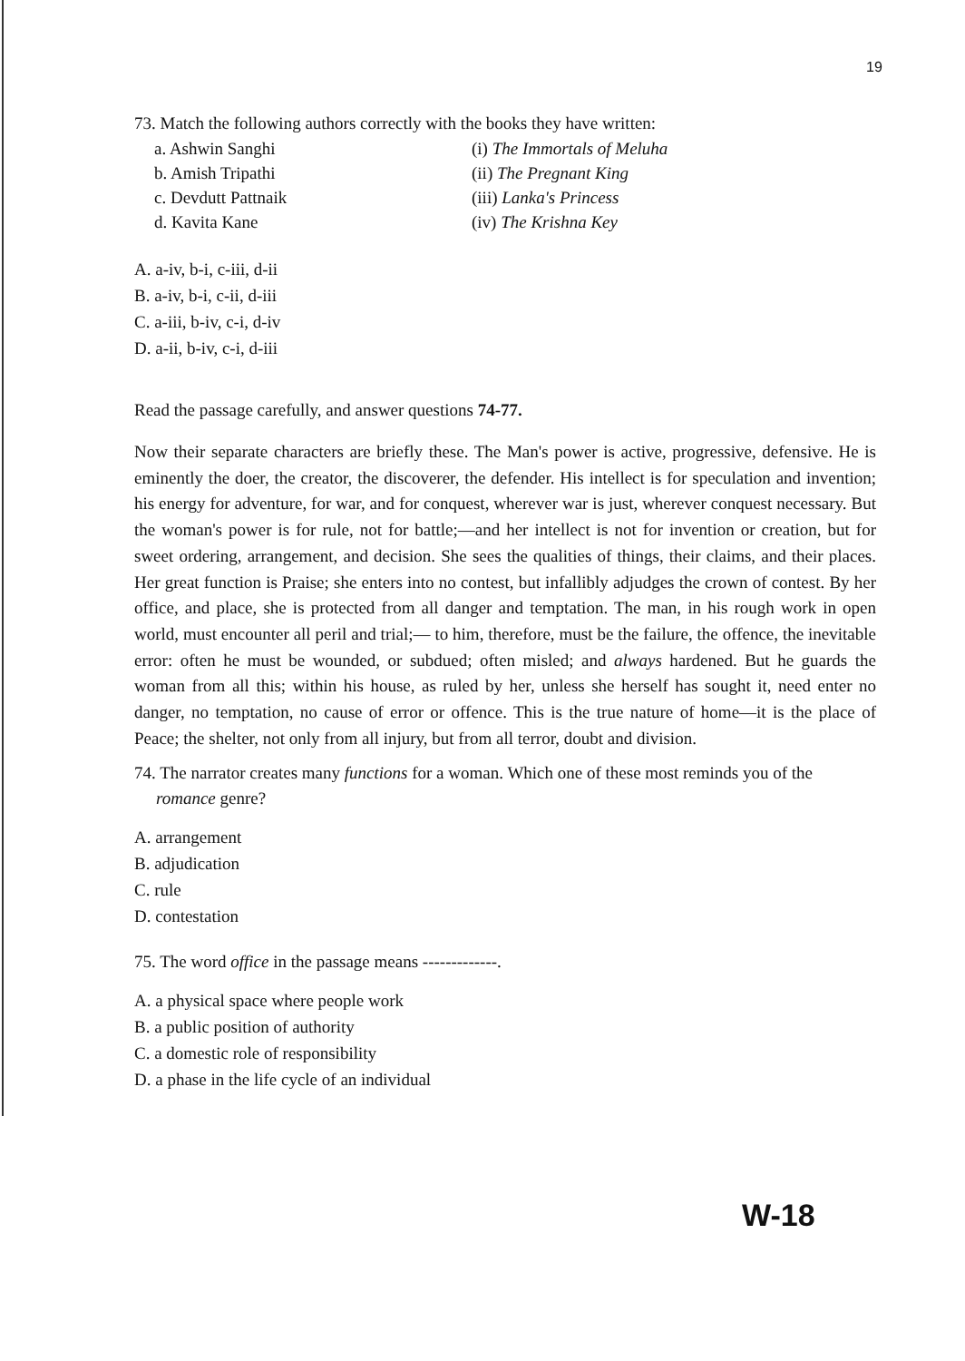19
73. Match the following authors correctly with the books they have written:
a. Ashwin Sanghi
(i) The Immortals of Meluha
b. Amish Tripathi
(ii) The Pregnant King
c. Devdutt Pattnaik
(iii) Lanka's Princess
d. Kavita Kane
(iv) The Krishna Key
A. a-iv, b-i, c-iii, d-ii
B. a-iv, b-i, c-ii, d-iii
C. a-iii, b-iv, c-i, d-iv
D. a-ii, b-iv, c-i, d-iii
Read the passage carefully, and answer questions 74-77.
Now their separate characters are briefly these. The Man's power is active, progressive, defensive. He is eminently the doer, the creator, the discoverer, the defender. His intellect is for speculation and invention; his energy for adventure, for war, and for conquest, wherever war is just, wherever conquest necessary. But the woman's power is for rule, not for battle;—and her intellect is not for invention or creation, but for sweet ordering, arrangement, and decision. She sees the qualities of things, their claims, and their places. Her great function is Praise; she enters into no contest, but infallibly adjudges the crown of contest. By her office, and place, she is protected from all danger and temptation. The man, in his rough work in open world, must encounter all peril and trial;— to him, therefore, must be the failure, the offence, the inevitable error: often he must be wounded, or subdued; often misled; and always hardened. But he guards the woman from all this; within his house, as ruled by her, unless she herself has sought it, need enter no danger, no temptation, no cause of error or offence. This is the true nature of home—it is the place of Peace; the shelter, not only from all injury, but from all terror, doubt and division.
74. The narrator creates many functions for a woman. Which one of these most reminds you of the romance genre?
A. arrangement
B. adjudication
C. rule
D. contestation
75. The word office in the passage means -------------.
A. a physical space where people work
B. a public position of authority
C. a domestic role of responsibility
D. a phase in the life cycle of an individual
W-18